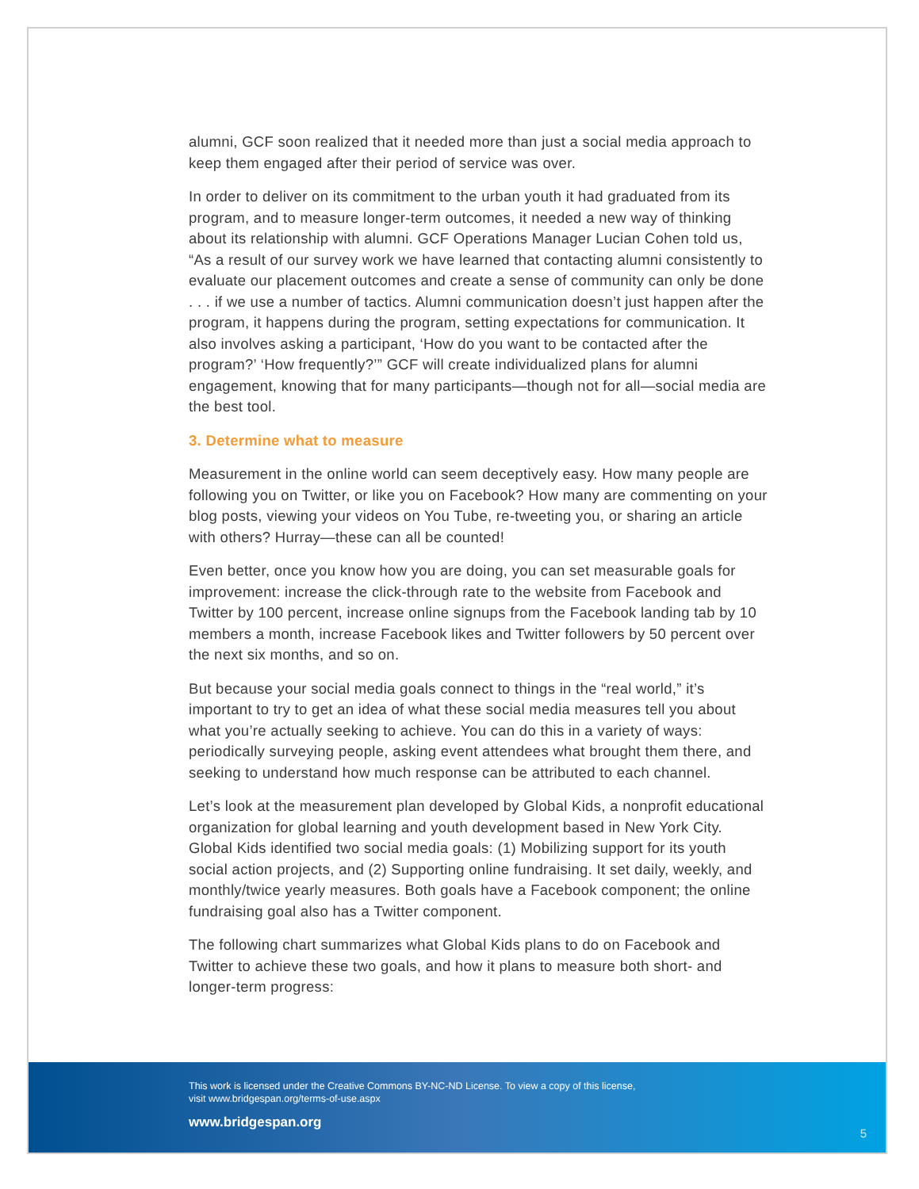alumni, GCF soon realized that it needed more than just a social media approach to keep them engaged after their period of service was over.
In order to deliver on its commitment to the urban youth it had graduated from its program, and to measure longer-term outcomes, it needed a new way of thinking about its relationship with alumni. GCF Operations Manager Lucian Cohen told us, “As a result of our survey work we have learned that contacting alumni consistently to evaluate our placement outcomes and create a sense of community can only be done . . . if we use a number of tactics. Alumni communication doesn’t just happen after the program, it happens during the program, setting expectations for communication. It also involves asking a participant, ‘How do you want to be contacted after the program?’ ‘How frequently?’” GCF will create individualized plans for alumni engagement, knowing that for many participants—though not for all—social media are the best tool.
3. Determine what to measure
Measurement in the online world can seem deceptively easy. How many people are following you on Twitter, or like you on Facebook? How many are commenting on your blog posts, viewing your videos on You Tube, re-tweeting you, or sharing an article with others? Hurray—these can all be counted!
Even better, once you know how you are doing, you can set measurable goals for improvement: increase the click-through rate to the website from Facebook and Twitter by 100 percent, increase online signups from the Facebook landing tab by 10 members a month, increase Facebook likes and Twitter followers by 50 percent over the next six months, and so on.
But because your social media goals connect to things in the “real world,” it’s important to try to get an idea of what these social media measures tell you about what you’re actually seeking to achieve. You can do this in a variety of ways: periodically surveying people, asking event attendees what brought them there, and seeking to understand how much response can be attributed to each channel.
Let’s look at the measurement plan developed by Global Kids, a nonprofit educational organization for global learning and youth development based in New York City. Global Kids identified two social media goals: (1) Mobilizing support for its youth social action projects, and (2) Supporting online fundraising. It set daily, weekly, and monthly/twice yearly measures. Both goals have a Facebook component; the online fundraising goal also has a Twitter component.
The following chart summarizes what Global Kids plans to do on Facebook and Twitter to achieve these two goals, and how it plans to measure both short- and longer-term progress:
This work is licensed under the Creative Commons BY-NC-ND License. To view a copy of this license,
visit www.bridgespan.org/terms-of-use.aspx
www.bridgespan.org
5